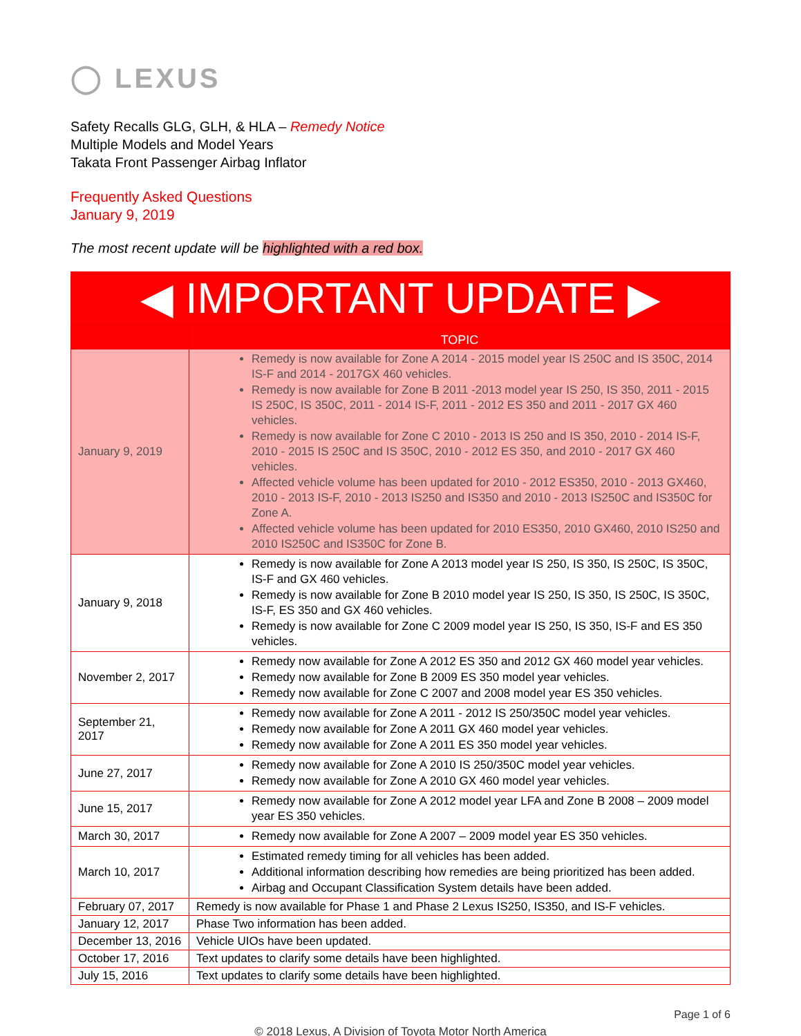◯ LEXUS
Safety Recalls GLG, GLH, & HLA – Remedy Notice
Multiple Models and Model Years
Takata Front Passenger Airbag Inflator
Frequently Asked Questions
January 9, 2019
The most recent update will be highlighted with a red box.
◀ IMPORTANT UPDATE ▶
| | TOPIC |
| --- | --- |
| January 9, 2019 | Remedy is now available for Zone A 2014 - 2015 model year IS 250C and IS 350C, 2014 IS-F and 2014 - 2017GX 460 vehicles. Remedy is now available for Zone B 2011 -2013 model year IS 250, IS 350, 2011 - 2015 IS 250C, IS 350C, 2011 - 2014 IS-F, 2011 - 2012 ES 350 and 2011 - 2017 GX 460 vehicles. Remedy is now available for Zone C 2010 - 2013 IS 250 and IS 350, 2010 - 2014 IS-F, 2010 - 2015 IS 250C and IS 350C, 2010 - 2012 ES 350, and 2010 - 2017 GX 460 vehicles. Affected vehicle volume has been updated for 2010 - 2012 ES350, 2010 - 2013 GX460, 2010 - 2013 IS-F, 2010 - 2013 IS250 and IS350 and 2010 - 2013 IS250C and IS350C for Zone A. Affected vehicle volume has been updated for 2010 ES350, 2010 GX460, 2010 IS250 and 2010 IS250C and IS350C for Zone B. |
| January 9, 2018 | Remedy is now available for Zone A 2013 model year IS 250, IS 350, IS 250C, IS 350C, IS-F and GX 460 vehicles. Remedy is now available for Zone B 2010 model year IS 250, IS 350, IS 250C, IS 350C, IS-F, ES 350 and GX 460 vehicles. Remedy is now available for Zone C 2009 model year IS 250, IS 350, IS-F and ES 350 vehicles. |
| November 2, 2017 | Remedy now available for Zone A 2012 ES 350 and 2012 GX 460 model year vehicles. Remedy now available for Zone B 2009 ES 350 model year vehicles. Remedy now available for Zone C 2007 and 2008 model year ES 350 vehicles. |
| September 21, 2017 | Remedy now available for Zone A 2011 - 2012 IS 250/350C model year vehicles. Remedy now available for Zone A 2011 GX 460 model year vehicles. Remedy now available for Zone A 2011 ES 350 model year vehicles. |
| June 27, 2017 | Remedy now available for Zone A 2010 IS 250/350C model year vehicles. Remedy now available for Zone A 2010 GX 460 model year vehicles. |
| June 15, 2017 | Remedy now available for Zone A 2012 model year LFA and Zone B 2008 – 2009 model year ES 350 vehicles. |
| March 30, 2017 | Remedy now available for Zone A 2007 – 2009 model year ES 350 vehicles. |
| March 10, 2017 | Estimated remedy timing for all vehicles has been added. Additional information describing how remedies are being prioritized has been added. Airbag and Occupant Classification System details have been added. |
| February 07, 2017 | Remedy is now available for Phase 1 and Phase 2 Lexus IS250, IS350, and IS-F vehicles. |
| January 12, 2017 | Phase Two information has been added. |
| December 13, 2016 | Vehicle UIOs have been updated. |
| October 17, 2016 | Text updates to clarify some details have been highlighted. |
| July 15, 2016 | Text updates to clarify some details have been highlighted. |
Page 1 of 6
© 2018 Lexus, A Division of Toyota Motor North America